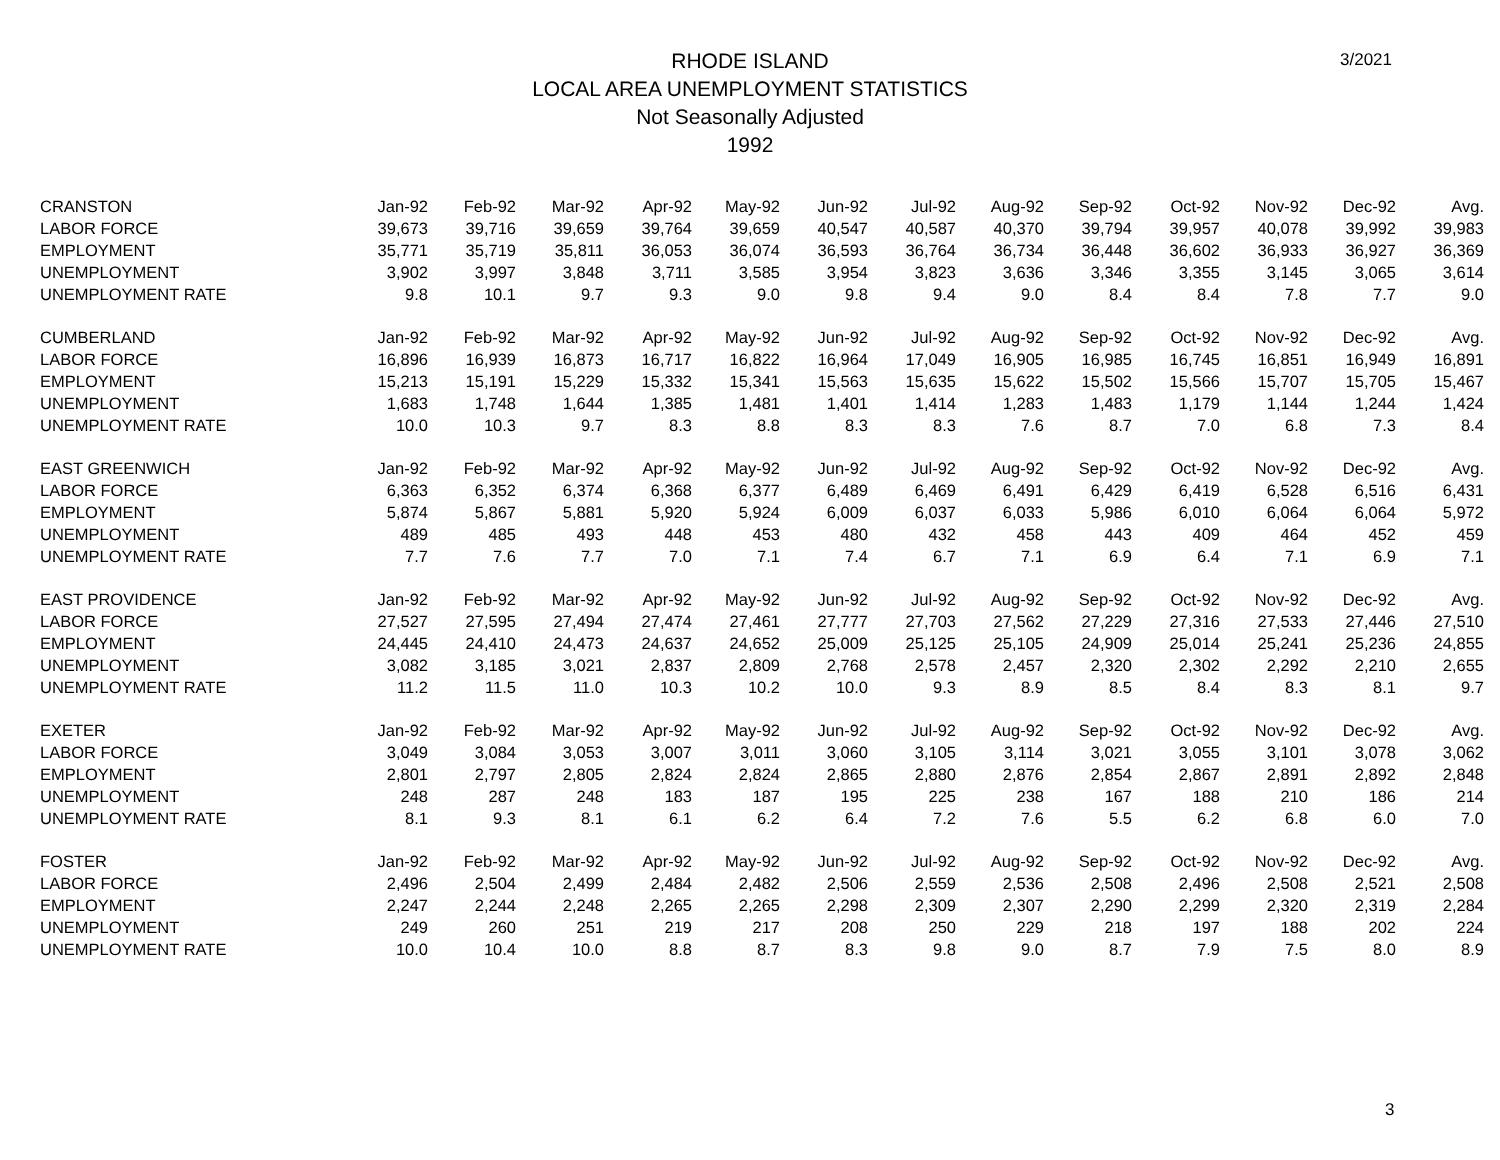3/2021
RHODE ISLAND
LOCAL AREA UNEMPLOYMENT STATISTICS
Not Seasonally Adjusted
1992
| CRANSTON | Jan-92 | Feb-92 | Mar-92 | Apr-92 | May-92 | Jun-92 | Jul-92 | Aug-92 | Sep-92 | Oct-92 | Nov-92 | Dec-92 | Avg. |
| --- | --- | --- | --- | --- | --- | --- | --- | --- | --- | --- | --- | --- | --- |
| LABOR FORCE | 39,673 | 39,716 | 39,659 | 39,764 | 39,659 | 40,547 | 40,587 | 40,370 | 39,794 | 39,957 | 40,078 | 39,992 | 39,983 |
| EMPLOYMENT | 35,771 | 35,719 | 35,811 | 36,053 | 36,074 | 36,593 | 36,764 | 36,734 | 36,448 | 36,602 | 36,933 | 36,927 | 36,369 |
| UNEMPLOYMENT | 3,902 | 3,997 | 3,848 | 3,711 | 3,585 | 3,954 | 3,823 | 3,636 | 3,346 | 3,355 | 3,145 | 3,065 | 3,614 |
| UNEMPLOYMENT RATE | 9.8 | 10.1 | 9.7 | 9.3 | 9.0 | 9.8 | 9.4 | 9.0 | 8.4 | 8.4 | 7.8 | 7.7 | 9.0 |
| CUMBERLAND | Jan-92 | Feb-92 | Mar-92 | Apr-92 | May-92 | Jun-92 | Jul-92 | Aug-92 | Sep-92 | Oct-92 | Nov-92 | Dec-92 | Avg. |
| LABOR FORCE | 16,896 | 16,939 | 16,873 | 16,717 | 16,822 | 16,964 | 17,049 | 16,905 | 16,985 | 16,745 | 16,851 | 16,949 | 16,891 |
| EMPLOYMENT | 15,213 | 15,191 | 15,229 | 15,332 | 15,341 | 15,563 | 15,635 | 15,622 | 15,502 | 15,566 | 15,707 | 15,705 | 15,467 |
| UNEMPLOYMENT | 1,683 | 1,748 | 1,644 | 1,385 | 1,481 | 1,401 | 1,414 | 1,283 | 1,483 | 1,179 | 1,144 | 1,244 | 1,424 |
| UNEMPLOYMENT RATE | 10.0 | 10.3 | 9.7 | 8.3 | 8.8 | 8.3 | 8.3 | 7.6 | 8.7 | 7.0 | 6.8 | 7.3 | 8.4 |
| EAST GREENWICH | Jan-92 | Feb-92 | Mar-92 | Apr-92 | May-92 | Jun-92 | Jul-92 | Aug-92 | Sep-92 | Oct-92 | Nov-92 | Dec-92 | Avg. |
| LABOR FORCE | 6,363 | 6,352 | 6,374 | 6,368 | 6,377 | 6,489 | 6,469 | 6,491 | 6,429 | 6,419 | 6,528 | 6,516 | 6,431 |
| EMPLOYMENT | 5,874 | 5,867 | 5,881 | 5,920 | 5,924 | 6,009 | 6,037 | 6,033 | 5,986 | 6,010 | 6,064 | 6,064 | 5,972 |
| UNEMPLOYMENT | 489 | 485 | 493 | 448 | 453 | 480 | 432 | 458 | 443 | 409 | 464 | 452 | 459 |
| UNEMPLOYMENT RATE | 7.7 | 7.6 | 7.7 | 7.0 | 7.1 | 7.4 | 6.7 | 7.1 | 6.9 | 6.4 | 7.1 | 6.9 | 7.1 |
| EAST PROVIDENCE | Jan-92 | Feb-92 | Mar-92 | Apr-92 | May-92 | Jun-92 | Jul-92 | Aug-92 | Sep-92 | Oct-92 | Nov-92 | Dec-92 | Avg. |
| LABOR FORCE | 27,527 | 27,595 | 27,494 | 27,474 | 27,461 | 27,777 | 27,703 | 27,562 | 27,229 | 27,316 | 27,533 | 27,446 | 27,510 |
| EMPLOYMENT | 24,445 | 24,410 | 24,473 | 24,637 | 24,652 | 25,009 | 25,125 | 25,105 | 24,909 | 25,014 | 25,241 | 25,236 | 24,855 |
| UNEMPLOYMENT | 3,082 | 3,185 | 3,021 | 2,837 | 2,809 | 2,768 | 2,578 | 2,457 | 2,320 | 2,302 | 2,292 | 2,210 | 2,655 |
| UNEMPLOYMENT RATE | 11.2 | 11.5 | 11.0 | 10.3 | 10.2 | 10.0 | 9.3 | 8.9 | 8.5 | 8.4 | 8.3 | 8.1 | 9.7 |
| EXETER | Jan-92 | Feb-92 | Mar-92 | Apr-92 | May-92 | Jun-92 | Jul-92 | Aug-92 | Sep-92 | Oct-92 | Nov-92 | Dec-92 | Avg. |
| LABOR FORCE | 3,049 | 3,084 | 3,053 | 3,007 | 3,011 | 3,060 | 3,105 | 3,114 | 3,021 | 3,055 | 3,101 | 3,078 | 3,062 |
| EMPLOYMENT | 2,801 | 2,797 | 2,805 | 2,824 | 2,824 | 2,865 | 2,880 | 2,876 | 2,854 | 2,867 | 2,891 | 2,892 | 2,848 |
| UNEMPLOYMENT | 248 | 287 | 248 | 183 | 187 | 195 | 225 | 238 | 167 | 188 | 210 | 186 | 214 |
| UNEMPLOYMENT RATE | 8.1 | 9.3 | 8.1 | 6.1 | 6.2 | 6.4 | 7.2 | 7.6 | 5.5 | 6.2 | 6.8 | 6.0 | 7.0 |
| FOSTER | Jan-92 | Feb-92 | Mar-92 | Apr-92 | May-92 | Jun-92 | Jul-92 | Aug-92 | Sep-92 | Oct-92 | Nov-92 | Dec-92 | Avg. |
| LABOR FORCE | 2,496 | 2,504 | 2,499 | 2,484 | 2,482 | 2,506 | 2,559 | 2,536 | 2,508 | 2,496 | 2,508 | 2,521 | 2,508 |
| EMPLOYMENT | 2,247 | 2,244 | 2,248 | 2,265 | 2,265 | 2,298 | 2,309 | 2,307 | 2,290 | 2,299 | 2,320 | 2,319 | 2,284 |
| UNEMPLOYMENT | 249 | 260 | 251 | 219 | 217 | 208 | 250 | 229 | 218 | 197 | 188 | 202 | 224 |
| UNEMPLOYMENT RATE | 10.0 | 10.4 | 10.0 | 8.8 | 8.7 | 8.3 | 9.8 | 9.0 | 8.7 | 7.9 | 7.5 | 8.0 | 8.9 |
3